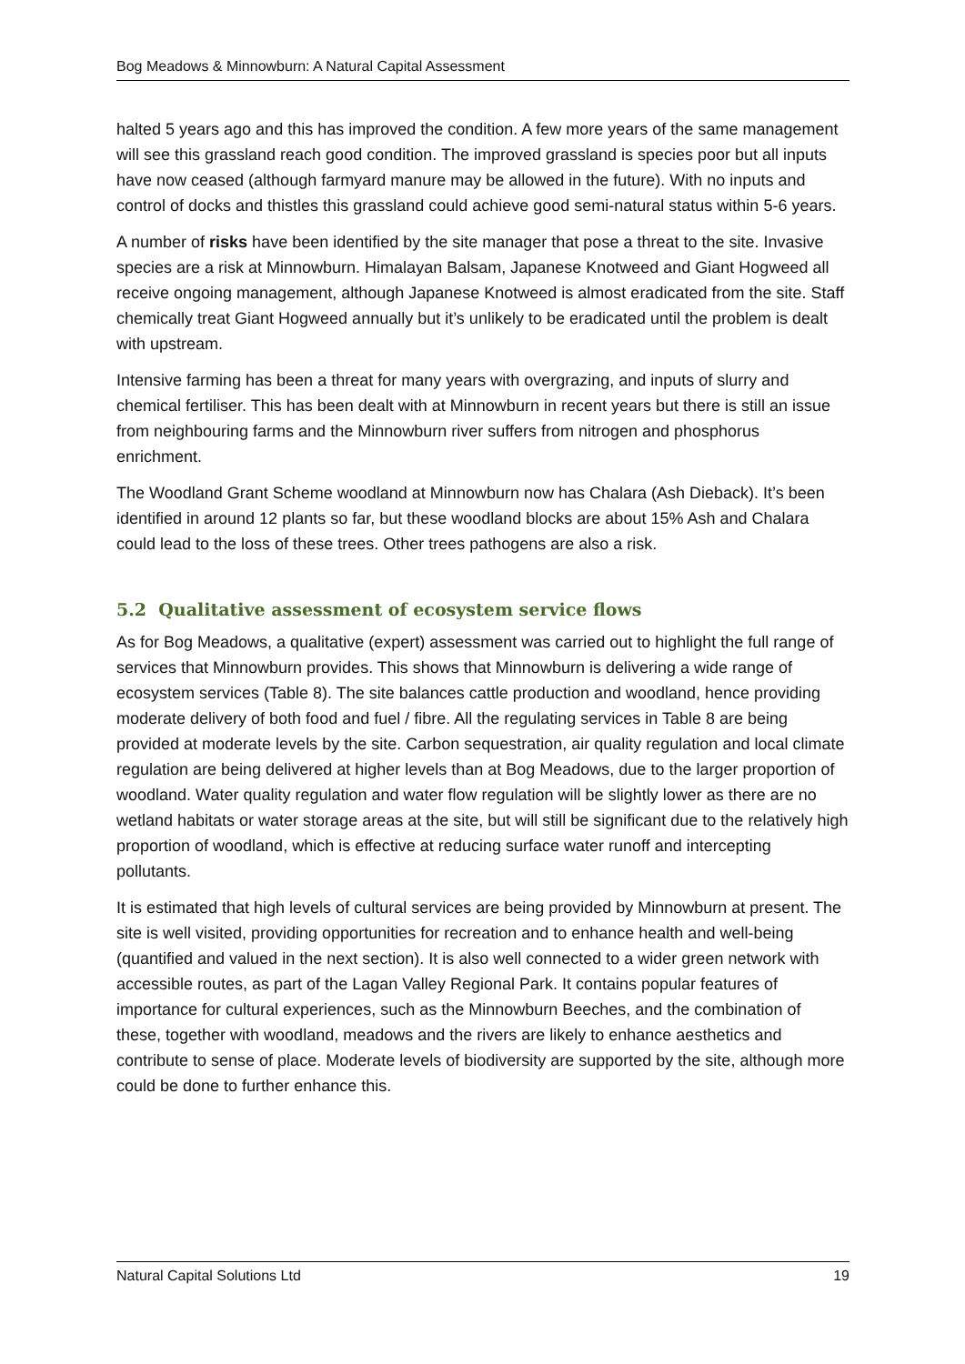Bog Meadows & Minnowburn: A Natural Capital Assessment
halted 5 years ago and this has improved the condition. A few more years of the same management will see this grassland reach good condition. The improved grassland is species poor but all inputs have now ceased (although farmyard manure may be allowed in the future). With no inputs and control of docks and thistles this grassland could achieve good semi-natural status within 5-6 years.
A number of risks have been identified by the site manager that pose a threat to the site. Invasive species are a risk at Minnowburn. Himalayan Balsam, Japanese Knotweed and Giant Hogweed all receive ongoing management, although Japanese Knotweed is almost eradicated from the site. Staff chemically treat Giant Hogweed annually but it’s unlikely to be eradicated until the problem is dealt with upstream.
Intensive farming has been a threat for many years with overgrazing, and inputs of slurry and chemical fertiliser. This has been dealt with at Minnowburn in recent years but there is still an issue from neighbouring farms and the Minnowburn river suffers from nitrogen and phosphorus enrichment.
The Woodland Grant Scheme woodland at Minnowburn now has Chalara (Ash Dieback). It’s been identified in around 12 plants so far, but these woodland blocks are about 15% Ash and Chalara could lead to the loss of these trees. Other trees pathogens are also a risk.
5.2 Qualitative assessment of ecosystem service flows
As for Bog Meadows, a qualitative (expert) assessment was carried out to highlight the full range of services that Minnowburn provides. This shows that Minnowburn is delivering a wide range of ecosystem services (Table 8). The site balances cattle production and woodland, hence providing moderate delivery of both food and fuel / fibre. All the regulating services in Table 8 are being provided at moderate levels by the site. Carbon sequestration, air quality regulation and local climate regulation are being delivered at higher levels than at Bog Meadows, due to the larger proportion of woodland. Water quality regulation and water flow regulation will be slightly lower as there are no wetland habitats or water storage areas at the site, but will still be significant due to the relatively high proportion of woodland, which is effective at reducing surface water runoff and intercepting pollutants.
It is estimated that high levels of cultural services are being provided by Minnowburn at present. The site is well visited, providing opportunities for recreation and to enhance health and well-being (quantified and valued in the next section). It is also well connected to a wider green network with accessible routes, as part of the Lagan Valley Regional Park. It contains popular features of importance for cultural experiences, such as the Minnowburn Beeches, and the combination of these, together with woodland, meadows and the rivers are likely to enhance aesthetics and contribute to sense of place. Moderate levels of biodiversity are supported by the site, although more could be done to further enhance this.
Natural Capital Solutions Ltd 19